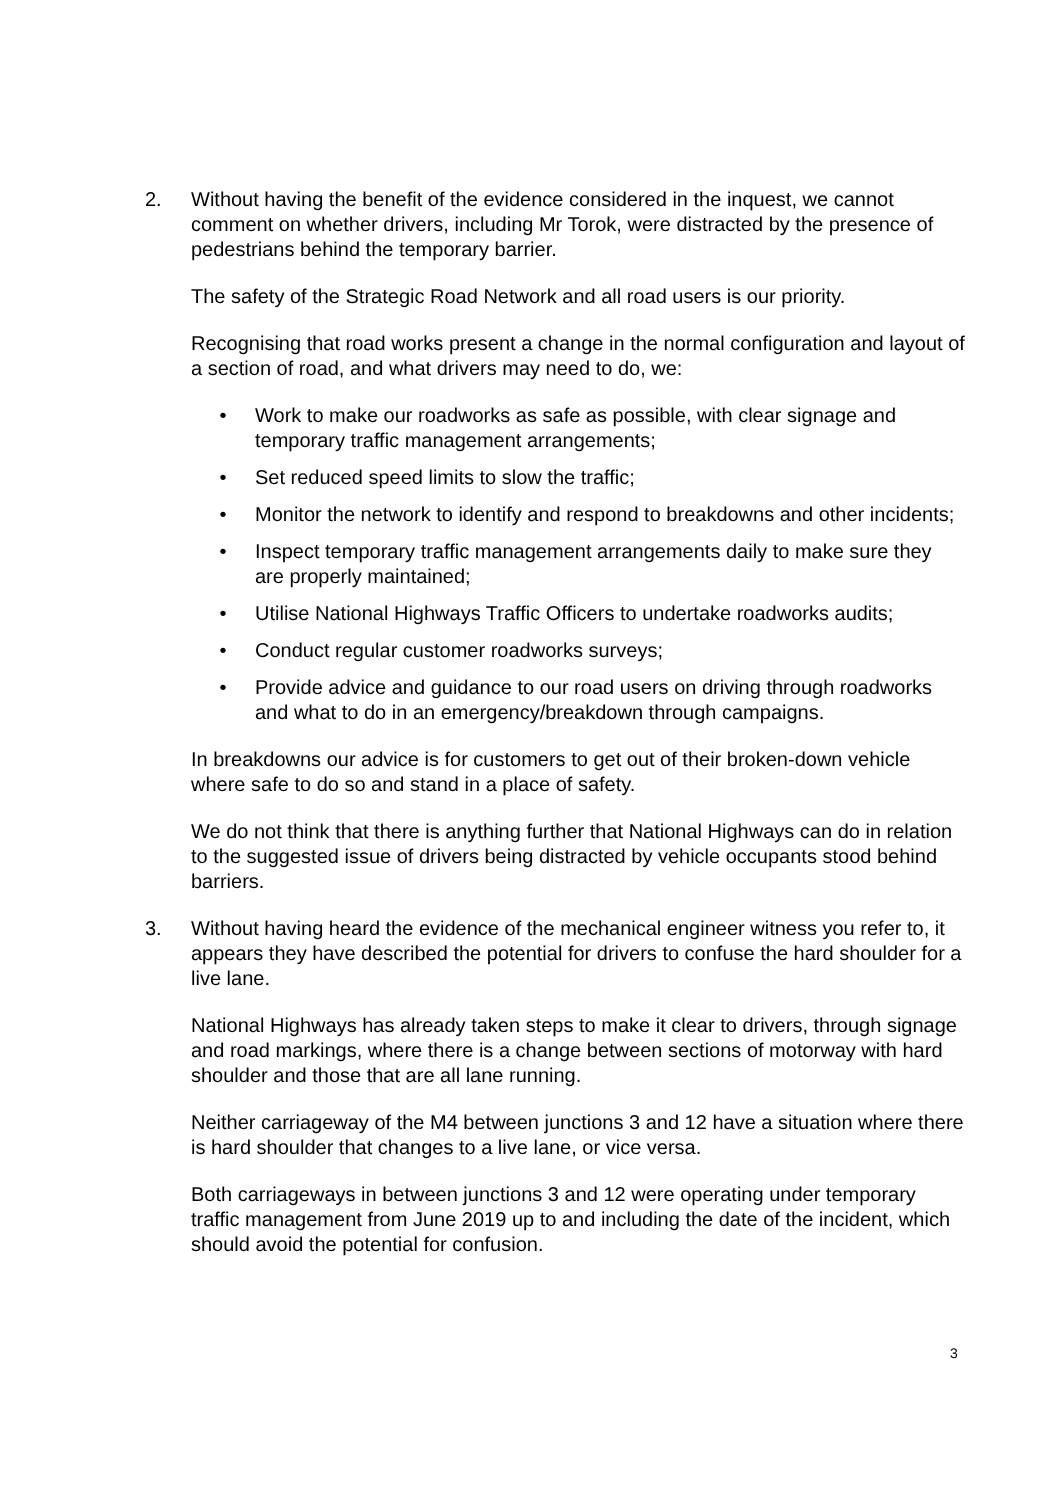2. Without having the benefit of the evidence considered in the inquest, we cannot comment on whether drivers, including Mr Torok, were distracted by the presence of pedestrians behind the temporary barrier.
The safety of the Strategic Road Network and all road users is our priority.
Recognising that road works present a change in the normal configuration and layout of a section of road, and what drivers may need to do, we:
• Work to make our roadworks as safe as possible, with clear signage and temporary traffic management arrangements;
• Set reduced speed limits to slow the traffic;
• Monitor the network to identify and respond to breakdowns and other incidents;
• Inspect temporary traffic management arrangements daily to make sure they are properly maintained;
• Utilise National Highways Traffic Officers to undertake roadworks audits;
• Conduct regular customer roadworks surveys;
• Provide advice and guidance to our road users on driving through roadworks and what to do in an emergency/breakdown through campaigns.
In breakdowns our advice is for customers to get out of their broken-down vehicle where safe to do so and stand in a place of safety.
We do not think that there is anything further that National Highways can do in relation to the suggested issue of drivers being distracted by vehicle occupants stood behind barriers.
3. Without having heard the evidence of the mechanical engineer witness you refer to, it appears they have described the potential for drivers to confuse the hard shoulder for a live lane.
National Highways has already taken steps to make it clear to drivers, through signage and road markings, where there is a change between sections of motorway with hard shoulder and those that are all lane running.
Neither carriageway of the M4 between junctions 3 and 12 have a situation where there is hard shoulder that changes to a live lane, or vice versa.
Both carriageways in between junctions 3 and 12 were operating under temporary traffic management from June 2019 up to and including the date of the incident, which should avoid the potential for confusion.
3